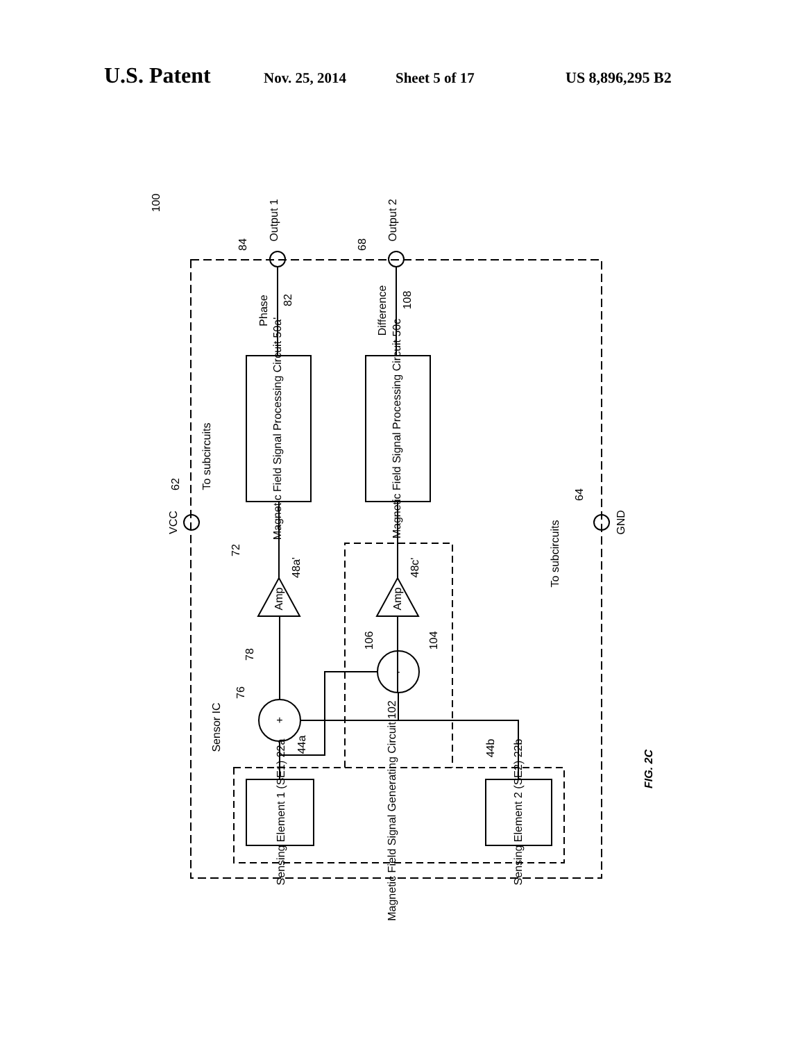U.S. Patent Nov. 25, 2014 Sheet 5 of 17 US 8,896,295 B2
Sensing Element 1 (SE1) 22a
Sensing Element 2 (SE2) 22b
Magnetic Field Signal Generating Circuit 102
Magnetic Field Signal Processing Circuit 50a'
Magnetic Field Signal Processing Circuit 50c
+
-
Amp
Amp
Phase
Difference
Output 1
Output 2
VCC
To subcircuits
To subcircuits
GND
Sensor IC
100
84
68
82
108
62
64
72
48a'
48c'
78
106
104
76
44a
44b
FIG. 2C